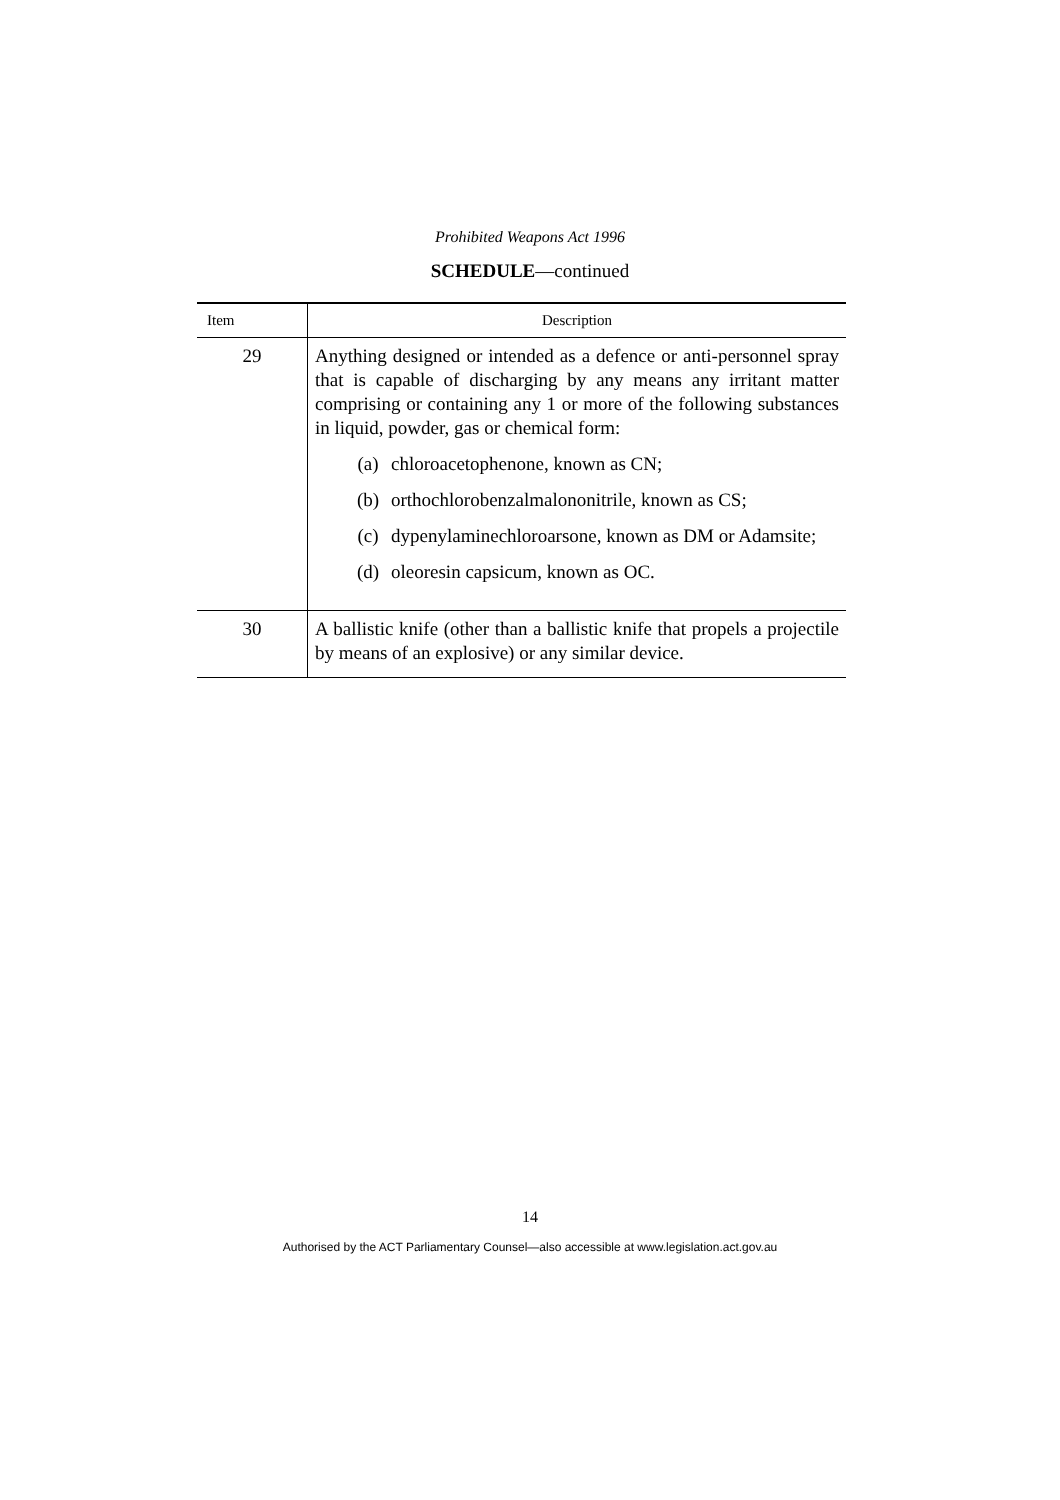Prohibited Weapons Act 1996
SCHEDULE—continued
| Item | Description |
| --- | --- |
| 29 | Anything designed or intended as a defence or anti-personnel spray that is capable of discharging by any means any irritant matter comprising or containing any 1 or more of the following substances in liquid, powder, gas or chemical form: (a) chloroacetophenone, known as CN; (b) orthochlorobenzalmalononitrile, known as CS; (c) dypenylaminechloroarsone, known as DM or Adamsite; (d) oleoresin capsicum, known as OC. |
| 30 | A ballistic knife (other than a ballistic knife that propels a projectile by means of an explosive) or any similar device. |
14
Authorised by the ACT Parliamentary Counsel—also accessible at www.legislation.act.gov.au